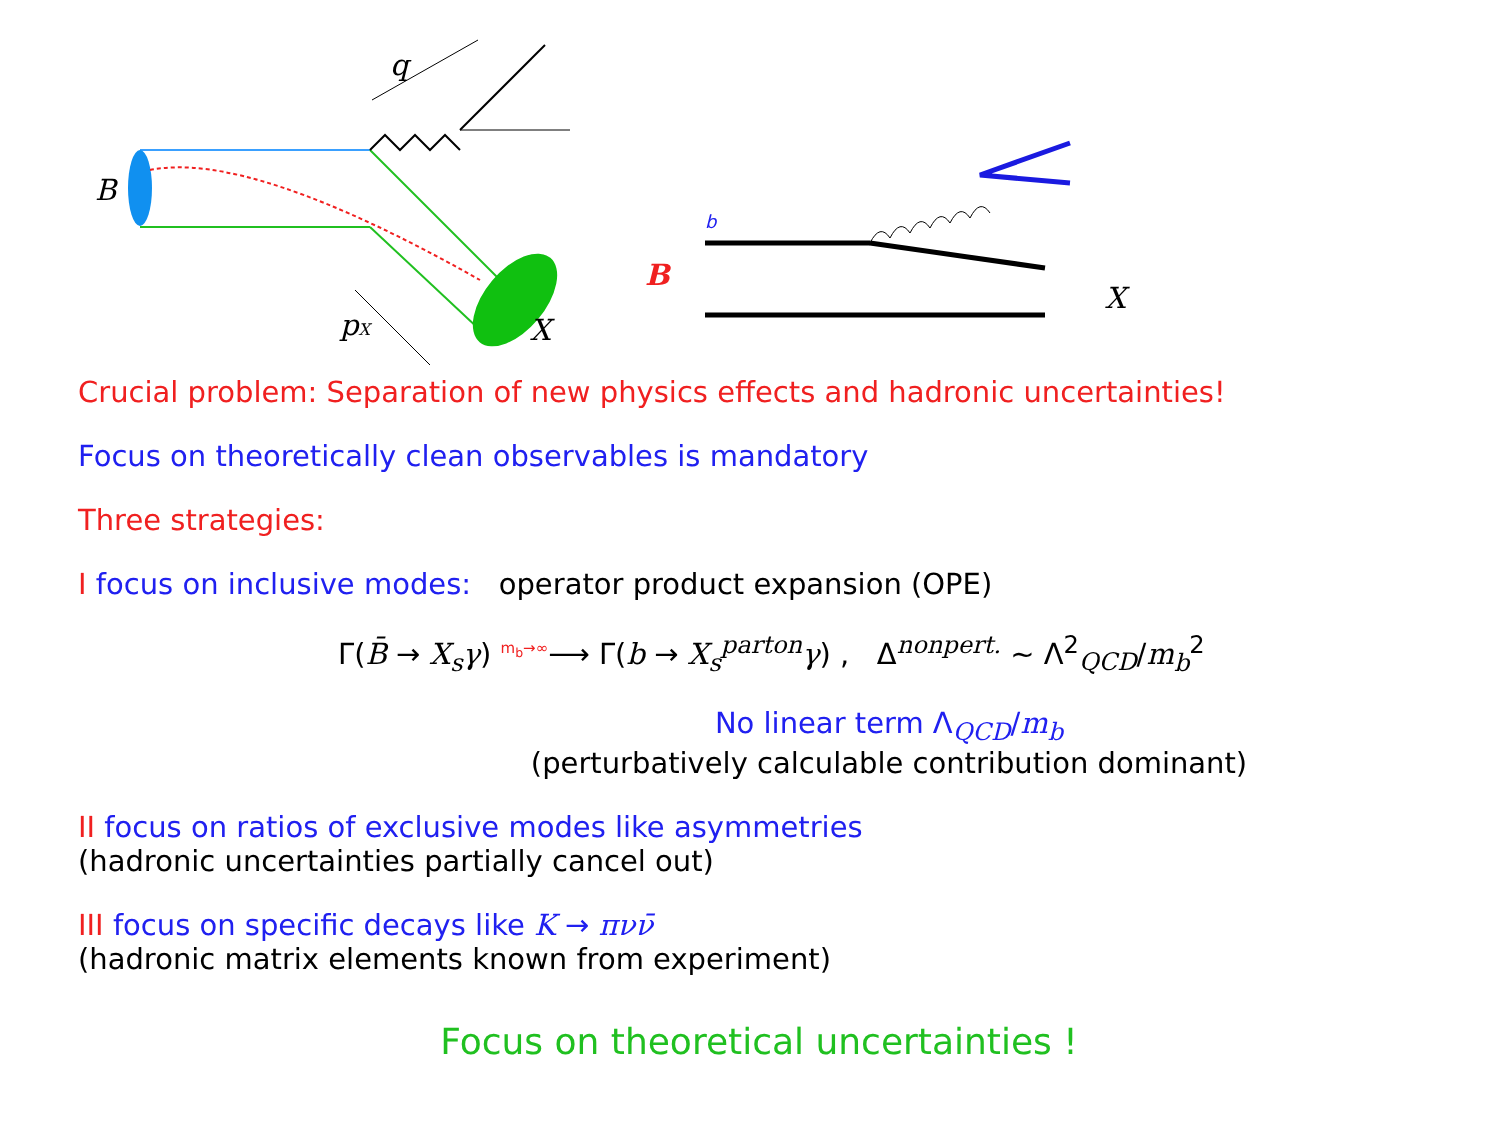B
q
pX
X
b
B
X
Crucial problem: Separation of new physics effects and hadronic uncertainties!
Focus on theoretically clean observables is mandatory
Three strategies:
I focus on inclusive modes: operator product expansion (OPE)
Γ(B̄ → X<sub>s</sub>γ) <sup>m<sub>b</sub>→∞</sup>⟶ Γ(b → X<sub>s</sub><sup>parton</sup>γ) , Δ<sup>nonpert.</sup> ∼ Λ<sup>2</sup><sub>QCD</sub>/m<sub>b</sub><sup>2</sup>
No linear term Λ<sub>QCD</sub>/m<sub>b</sub>
(perturbatively calculable contribution dominant)
II focus on ratios of exclusive modes like asymmetries
(hadronic uncertainties partially cancel out)
III focus on specific decays like K → πνν̄
(hadronic matrix elements known from experiment)
Focus on theoretical uncertainties !